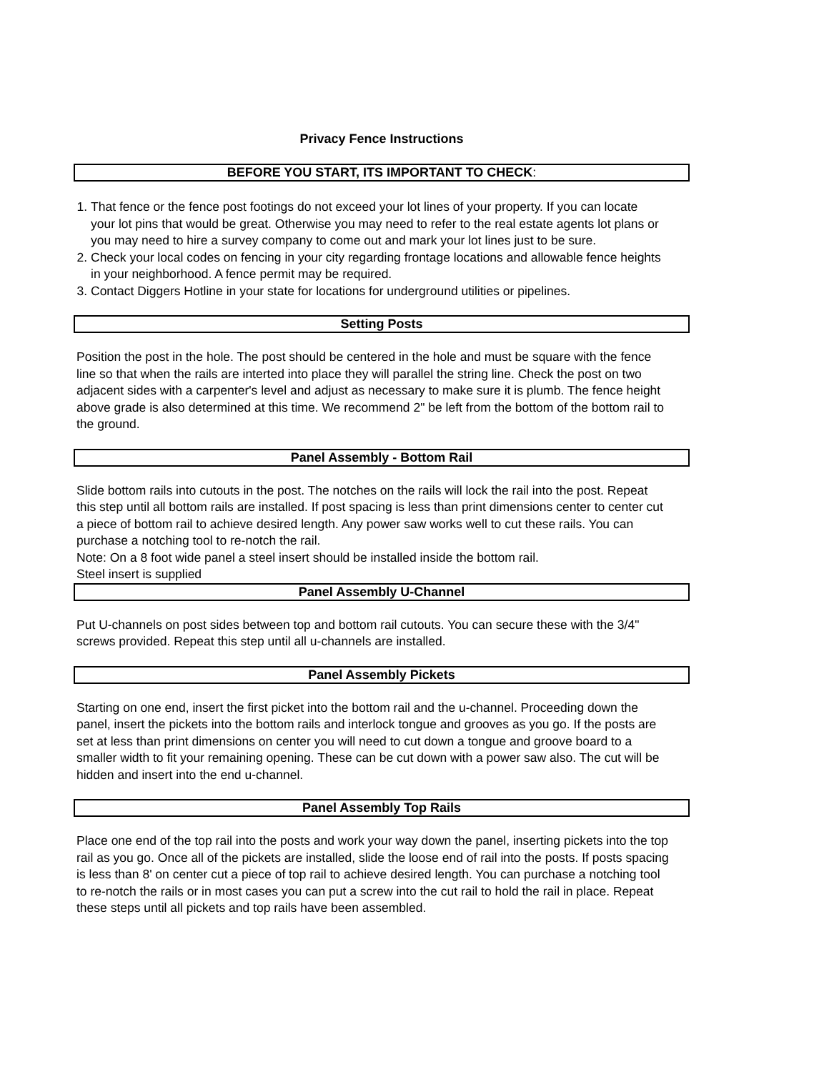Privacy Fence Instructions
BEFORE YOU START, ITS IMPORTANT TO CHECK:
1. That fence or the fence post footings do not exceed your lot lines of your property. If you can locate your lot pins that would be great. Otherwise you may need to refer to the real estate agents lot plans or you may need to hire a survey company to come out and mark your lot lines just to be sure.
2. Check your local codes on fencing in your city regarding frontage locations and allowable fence heights in your neighborhood. A fence permit may be required.
3. Contact Diggers Hotline in your state for locations for underground utilities or pipelines.
Setting Posts
Position the post in the hole. The post should be centered in the hole and must be square with the fence line so that when the rails are interted into place they will parallel the string line. Check the post on two adjacent sides with a carpenter's level and adjust as necessary to make sure it is plumb. The fence height above grade is also determined at this time. We recommend 2" be left from the bottom of the bottom rail to the ground.
Panel Assembly - Bottom Rail
Slide bottom rails into cutouts in the post. The notches on the rails will lock the rail into the post. Repeat this step until all bottom rails are installed. If post spacing is less than print dimensions center to center cut a piece of bottom rail to achieve desired length. Any power saw works well to cut these rails. You can purchase a notching tool to re-notch the rail.
Note: On a 8 foot wide panel a steel insert should be installed inside the bottom rail.
Steel insert is supplied
Panel Assembly U-Channel
Put U-channels on post sides between top and bottom rail cutouts. You can secure these with the 3/4" screws provided. Repeat this step until all u-channels are installed.
Panel Assembly Pickets
Starting on one end, insert the first picket into the bottom rail and the u-channel. Proceeding down the panel, insert the pickets into the bottom rails and interlock tongue and grooves as you go. If the posts are set at less than print dimensions on center you will need to cut down a tongue and groove board to a smaller width to fit your remaining opening. These can be cut down with a power saw also. The cut will be hidden and insert into the end u-channel.
Panel Assembly Top Rails
Place one end of the top rail into the posts and work your way down the panel, inserting pickets into the top rail as you go. Once all of the pickets are installed, slide the loose end of rail into the posts. If posts spacing is less than 8' on center cut a piece of top rail to achieve desired length. You can purchase a notching tool to re-notch the rails or in most cases you can put a screw into the cut rail to hold the rail in place. Repeat these steps until all pickets and top rails have been assembled.